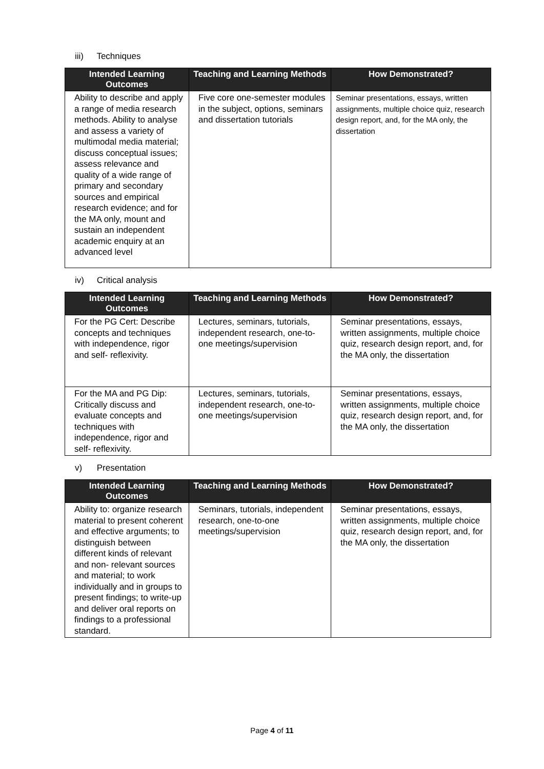iii) Techniques
| Intended Learning Outcomes | Teaching and Learning Methods | How Demonstrated? |
| --- | --- | --- |
| Ability to describe and apply a range of media research methods. Ability to analyse and assess a variety of multimodal media material; discuss conceptual issues; assess relevance and quality of a wide range of primary and secondary sources and empirical research evidence; and for the MA only, mount and sustain an independent academic enquiry at an advanced level | Five core one-semester modules in the subject, options, seminars and dissertation tutorials | Seminar presentations, essays, written assignments, multiple choice quiz, research design report, and, for the MA only, the dissertation |
iv) Critical analysis
| Intended Learning Outcomes | Teaching and Learning Methods | How Demonstrated? |
| --- | --- | --- |
| For the PG Cert: Describe concepts and techniques with independence, rigor and self- reflexivity. | Lectures, seminars, tutorials, independent research, one-to-one meetings/supervision | Seminar presentations, essays, written assignments, multiple choice quiz, research design report, and, for the MA only, the dissertation |
| For the MA and PG Dip: Critically discuss and evaluate concepts and techniques with independence, rigor and self- reflexivity. | Lectures, seminars, tutorials, independent research, one-to-one meetings/supervision | Seminar presentations, essays, written assignments, multiple choice quiz, research design report, and, for the MA only, the dissertation |
v) Presentation
| Intended Learning Outcomes | Teaching and Learning Methods | How Demonstrated? |
| --- | --- | --- |
| Ability to: organize research material to present coherent and effective arguments; to distinguish between different kinds of relevant and non- relevant sources and material; to work individually and in groups to present findings; to write-up and deliver oral reports on findings to a professional standard. | Seminars, tutorials, independent research, one-to-one meetings/supervision | Seminar presentations, essays, written assignments, multiple choice quiz, research design report, and, for the MA only, the dissertation |
Page 4 of 11